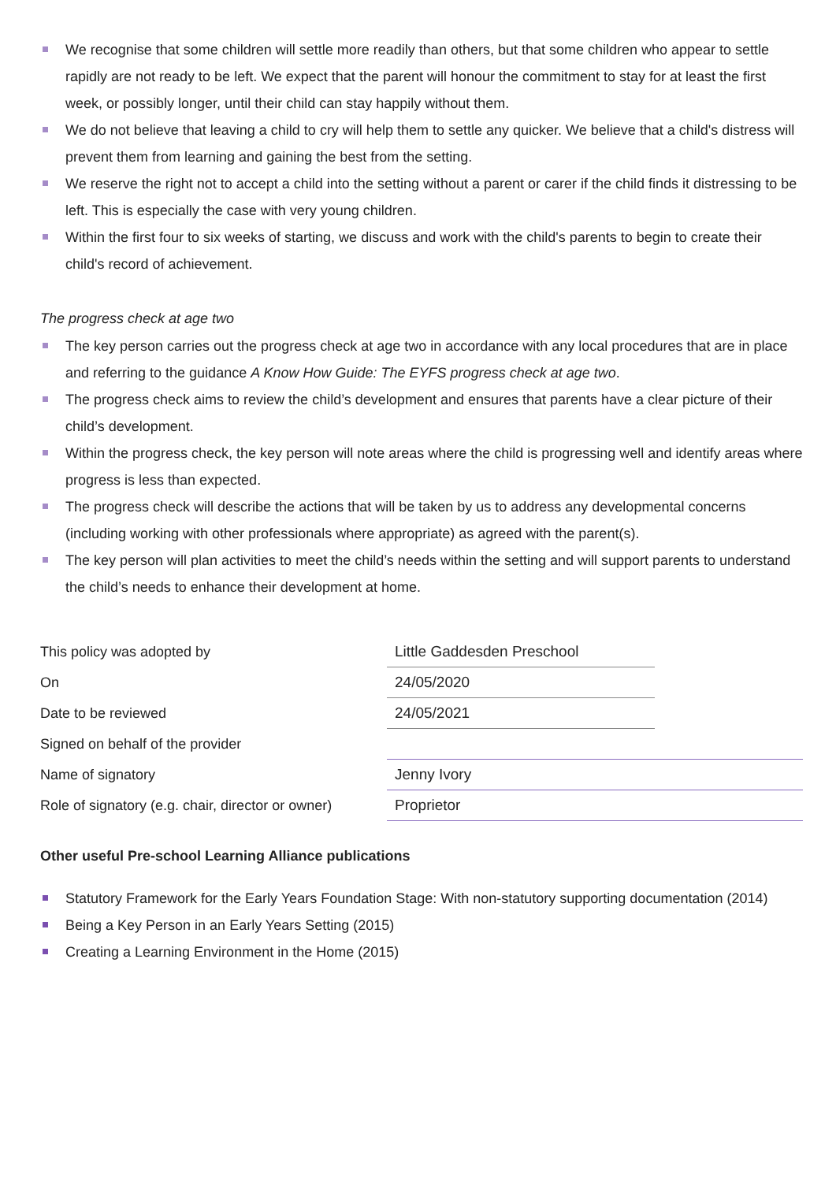We recognise that some children will settle more readily than others, but that some children who appear to settle rapidly are not ready to be left. We expect that the parent will honour the commitment to stay for at least the first week, or possibly longer, until their child can stay happily without them.
We do not believe that leaving a child to cry will help them to settle any quicker. We believe that a child's distress will prevent them from learning and gaining the best from the setting.
We reserve the right not to accept a child into the setting without a parent or carer if the child finds it distressing to be left. This is especially the case with very young children.
Within the first four to six weeks of starting, we discuss and work with the child's parents to begin to create their child's record of achievement.
The progress check at age two
The key person carries out the progress check at age two in accordance with any local procedures that are in place and referring to the guidance A Know How Guide: The EYFS progress check at age two.
The progress check aims to review the child’s development and ensures that parents have a clear picture of their child’s development.
Within the progress check, the key person will note areas where the child is progressing well and identify areas where progress is less than expected.
The progress check will describe the actions that will be taken by us to address any developmental concerns (including working with other professionals where appropriate) as agreed with the parent(s).
The key person will plan activities to meet the child’s needs within the setting and will support parents to understand the child’s needs to enhance their development at home.
| This policy was adopted by | Little Gaddesden Preschool | |
| On | 24/05/2020 | |
| Date to be reviewed | 24/05/2021 | |
| Signed on behalf of the provider | | |
| Name of signatory | Jenny Ivory | |
| Role of signatory (e.g. chair, director or owner) | Proprietor | |
Other useful Pre-school Learning Alliance publications
Statutory Framework for the Early Years Foundation Stage: With non-statutory supporting documentation (2014)
Being a Key Person in an Early Years Setting (2015)
Creating a Learning Environment in the Home (2015)